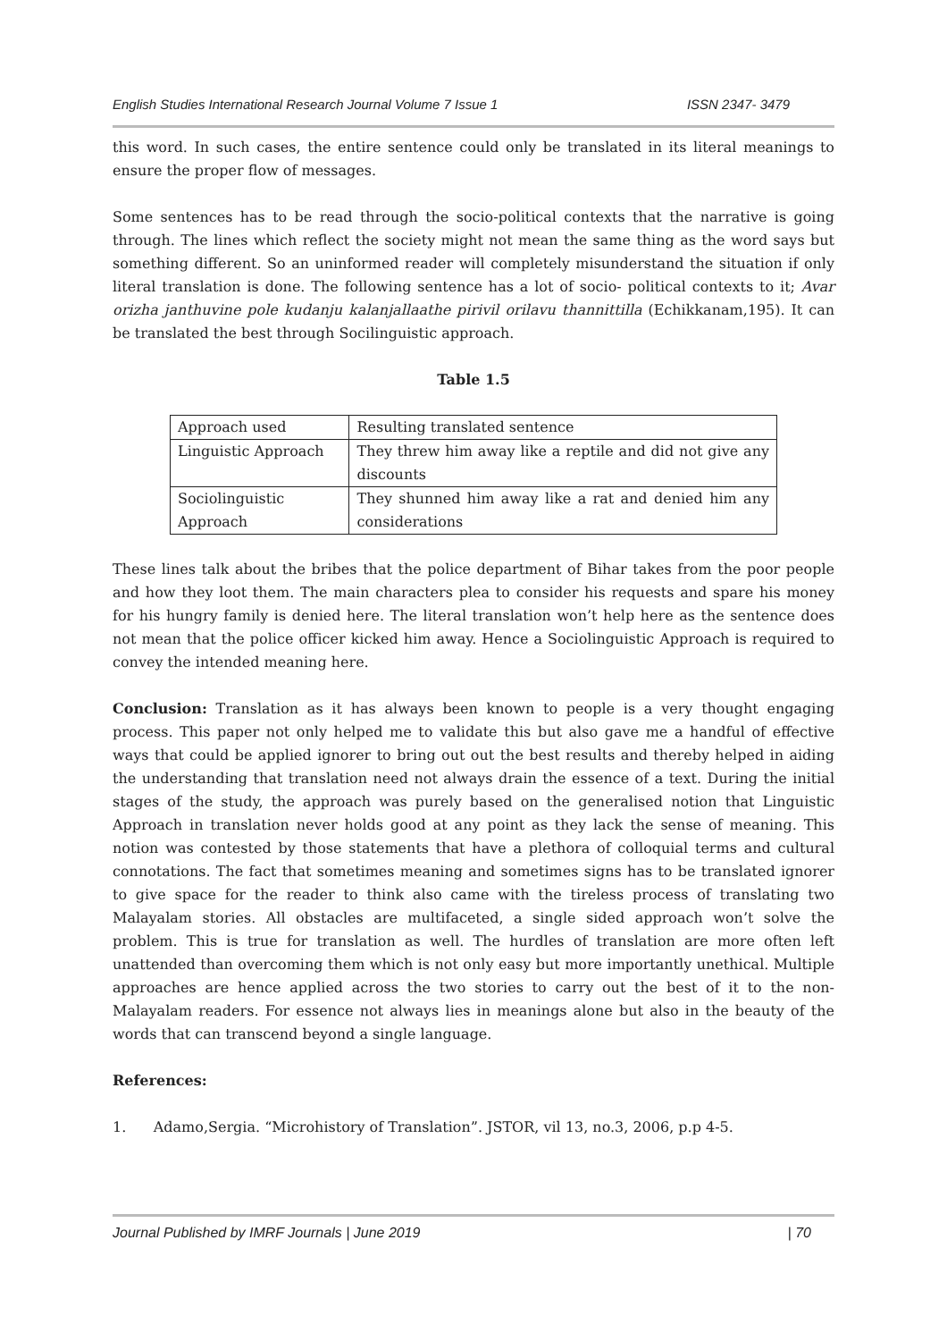English Studies International Research Journal Volume 7 Issue 1 ISSN 2347- 3479
this word. In such cases, the entire sentence could only be translated in its literal meanings to ensure the proper flow of messages.
Some sentences has to be read through the socio-political contexts that the narrative is going through. The lines which reflect the society might not mean the same thing as the word says but something different. So an uninformed reader will completely misunderstand the situation if only literal translation is done. The following sentence has a lot of socio- political contexts to it; Avar orizha janthuvine pole kudanju kalanjallaathe pirivil orilavu thannittilla (Echikkanam,195). It can be translated the best through Socilinguistic approach.
Table 1.5
| Approach used | Resulting translated sentence |
| Linguistic Approach | They threw him away like a reptile and did not give any discounts |
| Sociolinguistic Approach | They shunned him away like a rat and denied him any considerations |
These lines talk about the bribes that the police department of Bihar takes from the poor people and how they loot them. The main characters plea to consider his requests and spare his money for his hungry family is denied here. The literal translation won’t help here as the sentence does not mean that the police officer kicked him away. Hence a Sociolinguistic Approach is required to convey the intended meaning here.
Conclusion: Translation as it has always been known to people is a very thought engaging process. This paper not only helped me to validate this but also gave me a handful of effective ways that could be applied ignorer to bring out out the best results and thereby helped in aiding the understanding that translation need not always drain the essence of a text. During the initial stages of the study, the approach was purely based on the generalised notion that Linguistic Approach in translation never holds good at any point as they lack the sense of meaning. This notion was contested by those statements that have a plethora of colloquial terms and cultural connotations. The fact that sometimes meaning and sometimes signs has to be translated ignorer to give space for the reader to think also came with the tireless process of translating two Malayalam stories. All obstacles are multifaceted, a single sided approach won’t solve the problem. This is true for translation as well. The hurdles of translation are more often left unattended than overcoming them which is not only easy but more importantly unethical. Multiple approaches are hence applied across the two stories to carry out the best of it to the non-Malayalam readers. For essence not always lies in meanings alone but also in the beauty of the words that can transcend beyond a single language.
References:
1. Adamo,Sergia. “Microhistory of Translation”. JSTOR, vil 13, no.3, 2006, p.p 4-5.
Journal Published by IMRF Journals | June 2019 | 70